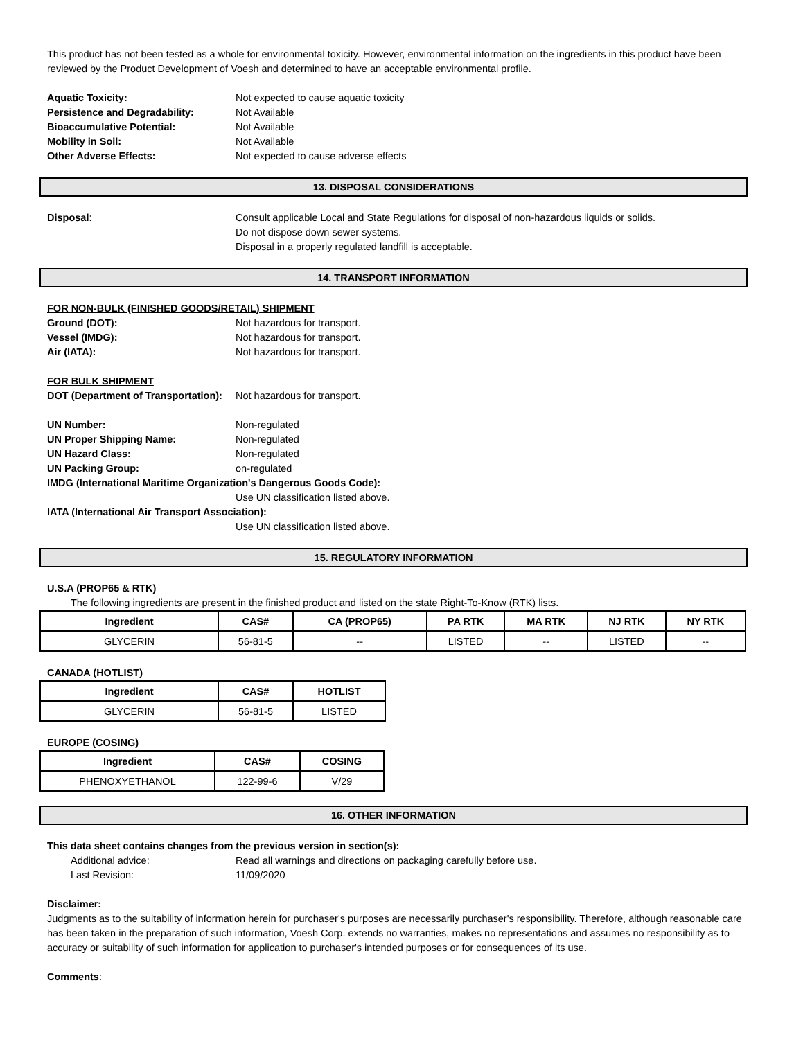This product has not been tested as a whole for environmental toxicity. However, environmental information on the ingredients in this product have been reviewed by the Product Development of Voesh and determined to have an acceptable environmental profile.
Aquatic Toxicity: Not expected to cause aquatic toxicity
Persistence and Degradability: Not Available
Bioaccumulative Potential: Not Available
Mobility in Soil: Not Available
Other Adverse Effects: Not expected to cause adverse effects
13. DISPOSAL CONSIDERATIONS
Disposal: Consult applicable Local and State Regulations for disposal of non-hazardous liquids or solids.
Do not dispose down sewer systems.
Disposal in a properly regulated landfill is acceptable.
14. TRANSPORT INFORMATION
FOR NON-BULK (FINISHED GOODS/RETAIL) SHIPMENT
Ground (DOT): Not hazardous for transport.
Vessel (IMDG): Not hazardous for transport.
Air (IATA): Not hazardous for transport.
FOR BULK SHIPMENT
DOT (Department of Transportation): Not hazardous for transport.
UN Number: Non-regulated
UN Proper Shipping Name: Non-regulated
UN Hazard Class: Non-regulated
UN Packing Group: on-regulated
IMDG (International Maritime Organization's Dangerous Goods Code):
Use UN classification listed above.
IATA (International Air Transport Association):
Use UN classification listed above.
15. REGULATORY INFORMATION
U.S.A (PROP65 & RTK)
The following ingredients are present in the finished product and listed on the state Right-To-Know (RTK) lists.
| Ingredient | CAS# | CA (PROP65) | PA RTK | MA RTK | NJ RTK | NY RTK |
| --- | --- | --- | --- | --- | --- | --- |
| GLYCERIN | 56-81-5 | -- | LISTED | -- | LISTED | -- |
CANADA (HOTLIST)
| Ingredient | CAS# | HOTLIST |
| --- | --- | --- |
| GLYCERIN | 56-81-5 | LISTED |
EUROPE (COSING)
| Ingredient | CAS# | COSING |
| --- | --- | --- |
| PHENOXYETHANOL | 122-99-6 | V/29 |
16. OTHER INFORMATION
This data sheet contains changes from the previous version in section(s):
Additional advice: Read all warnings and directions on packaging carefully before use.
Last Revision: 11/09/2020
Disclaimer:
Judgments as to the suitability of information herein for purchaser's purposes are necessarily purchaser's responsibility. Therefore, although reasonable care has been taken in the preparation of such information, Voesh Corp. extends no warranties, makes no representations and assumes no responsibility as to accuracy or suitability of such information for application to purchaser's intended purposes or for consequences of its use.
Comments: